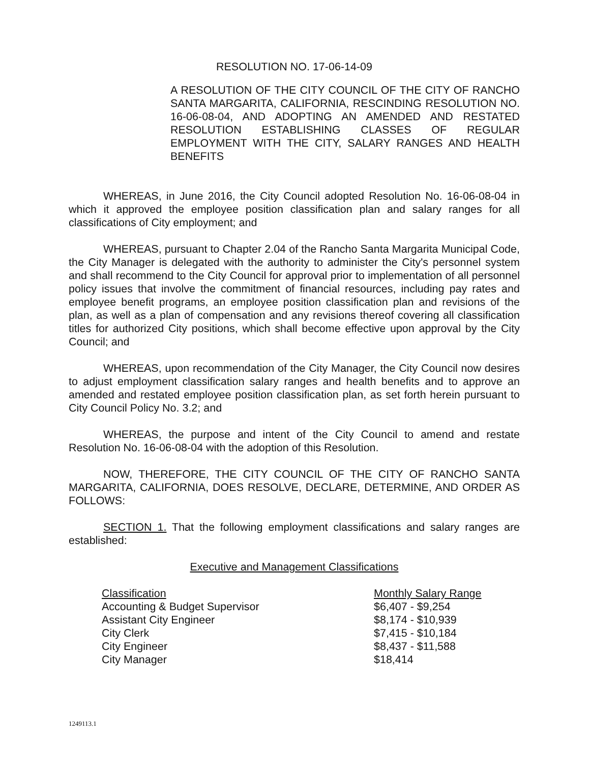RESOLUTION NO. 17-06-14-09
A RESOLUTION OF THE CITY COUNCIL OF THE CITY OF RANCHO SANTA MARGARITA, CALIFORNIA, RESCINDING RESOLUTION NO. 16-06-08-04, AND ADOPTING AN AMENDED AND RESTATED RESOLUTION ESTABLISHING CLASSES OF REGULAR EMPLOYMENT WITH THE CITY, SALARY RANGES AND HEALTH BENEFITS
WHEREAS, in June 2016, the City Council adopted Resolution No. 16-06-08-04 in which it approved the employee position classification plan and salary ranges for all classifications of City employment; and
WHEREAS, pursuant to Chapter 2.04 of the Rancho Santa Margarita Municipal Code, the City Manager is delegated with the authority to administer the City's personnel system and shall recommend to the City Council for approval prior to implementation of all personnel policy issues that involve the commitment of financial resources, including pay rates and employee benefit programs, an employee position classification plan and revisions of the plan, as well as a plan of compensation and any revisions thereof covering all classification titles for authorized City positions, which shall become effective upon approval by the City Council; and
WHEREAS, upon recommendation of the City Manager, the City Council now desires to adjust employment classification salary ranges and health benefits and to approve an amended and restated employee position classification plan, as set forth herein pursuant to City Council Policy No. 3.2; and
WHEREAS, the purpose and intent of the City Council to amend and restate Resolution No. 16-06-08-04 with the adoption of this Resolution.
NOW, THEREFORE, THE CITY COUNCIL OF THE CITY OF RANCHO SANTA MARGARITA, CALIFORNIA, DOES RESOLVE, DECLARE, DETERMINE, AND ORDER AS FOLLOWS:
SECTION 1. That the following employment classifications and salary ranges are established:
Executive and Management Classifications
| Classification | Monthly Salary Range |
| --- | --- |
| Accounting & Budget Supervisor | $6,407 - $9,254 |
| Assistant City Engineer | $8,174 - $10,939 |
| City Clerk | $7,415 - $10,184 |
| City Engineer | $8,437 - $11,588 |
| City Manager | $18,414 |
1249113.1